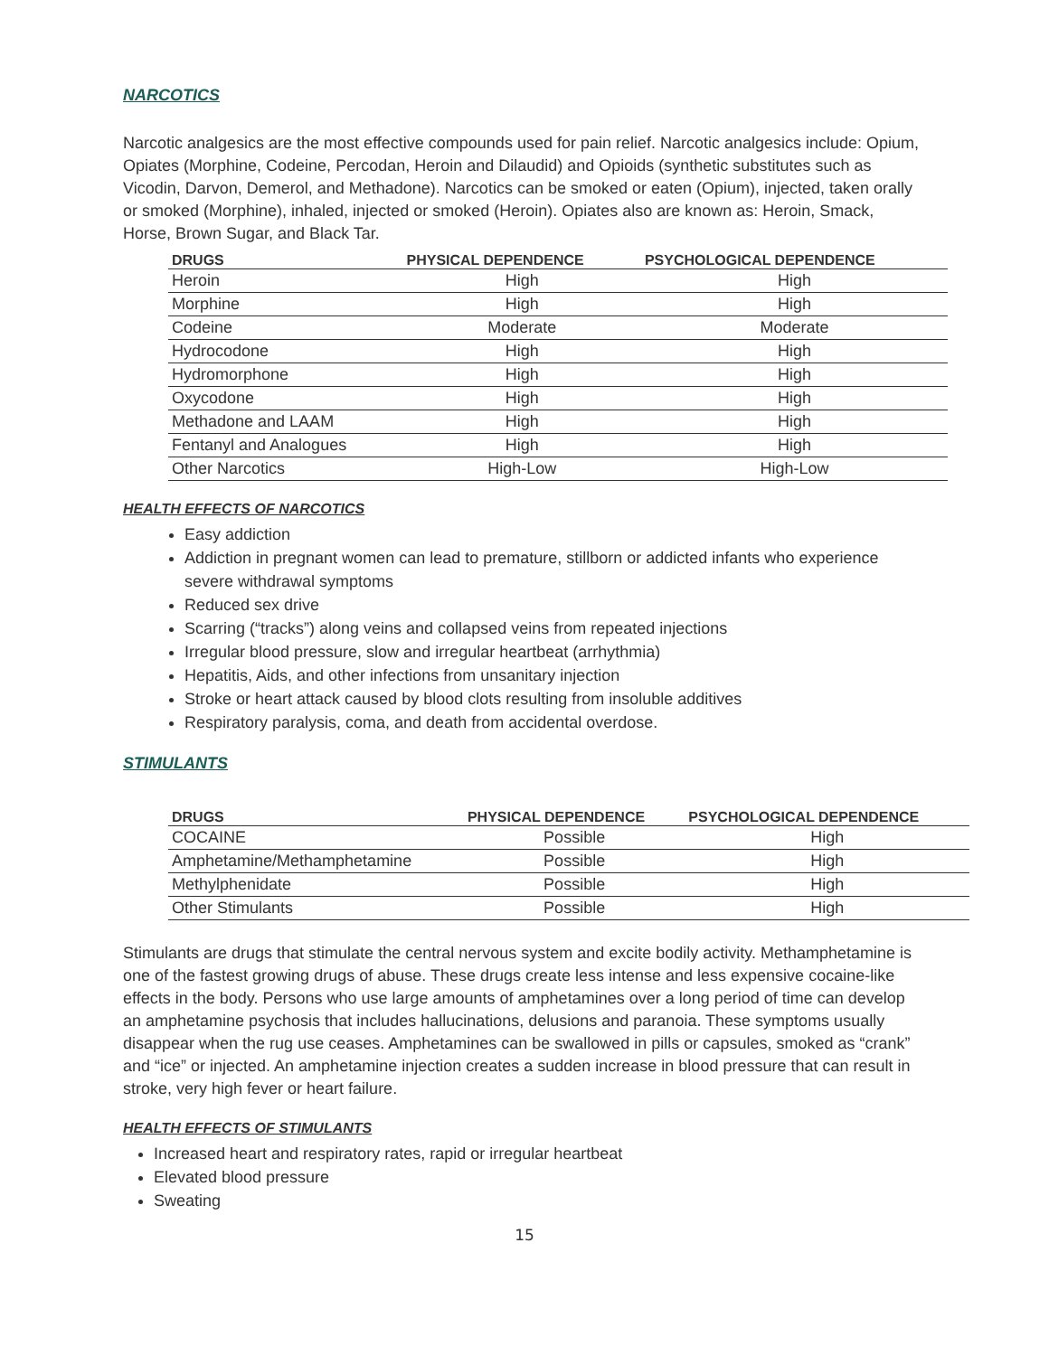NARCOTICS
Narcotic analgesics are the most effective compounds used for pain relief. Narcotic analgesics include: Opium, Opiates (Morphine, Codeine, Percodan, Heroin and Dilaudid) and Opioids (synthetic substitutes such as Vicodin, Darvon, Demerol, and Methadone). Narcotics can be smoked or eaten (Opium), injected, taken orally or smoked (Morphine), inhaled, injected or smoked (Heroin). Opiates also are known as: Heroin, Smack, Horse, Brown Sugar, and Black Tar.
| DRUGS | PHYSICAL DEPENDENCE | PSYCHOLOGICAL DEPENDENCE |
| --- | --- | --- |
| Heroin | High | High |
| Morphine | High | High |
| Codeine | Moderate | Moderate |
| Hydrocodone | High | High |
| Hydromorphone | High | High |
| Oxycodone | High | High |
| Methadone and LAAM | High | High |
| Fentanyl and Analogues | High | High |
| Other Narcotics | High-Low | High-Low |
HEALTH EFFECTS OF NARCOTICS
Easy addiction
Addiction in pregnant women can lead to premature, stillborn or addicted infants who experience severe withdrawal symptoms
Reduced sex drive
Scarring (“tracks”) along veins and collapsed veins from repeated injections
Irregular blood pressure, slow and irregular heartbeat (arrhythmia)
Hepatitis, Aids, and other infections from unsanitary injection
Stroke or heart attack caused by blood clots resulting from insoluble additives
Respiratory paralysis, coma, and death from accidental overdose.
STIMULANTS
| DRUGS | PHYSICAL DEPENDENCE | PSYCHOLOGICAL DEPENDENCE |
| --- | --- | --- |
| COCAINE | Possible | High |
| Amphetamine/Methamphetamine | Possible | High |
| Methylphenidate | Possible | High |
| Other Stimulants | Possible | High |
Stimulants are drugs that stimulate the central nervous system and excite bodily activity. Methamphetamine is one of the fastest growing drugs of abuse. These drugs create less intense and less expensive cocaine-like effects in the body. Persons who use large amounts of amphetamines over a long period of time can develop an amphetamine psychosis that includes hallucinations, delusions and paranoia. These symptoms usually disappear when the rug use ceases. Amphetamines can be swallowed in pills or capsules, smoked as “crank” and “ice” or injected. An amphetamine injection creates a sudden increase in blood pressure that can result in stroke, very high fever or heart failure.
HEALTH EFFECTS OF STIMULANTS
Increased heart and respiratory rates, rapid or irregular heartbeat
Elevated blood pressure
Sweating
15